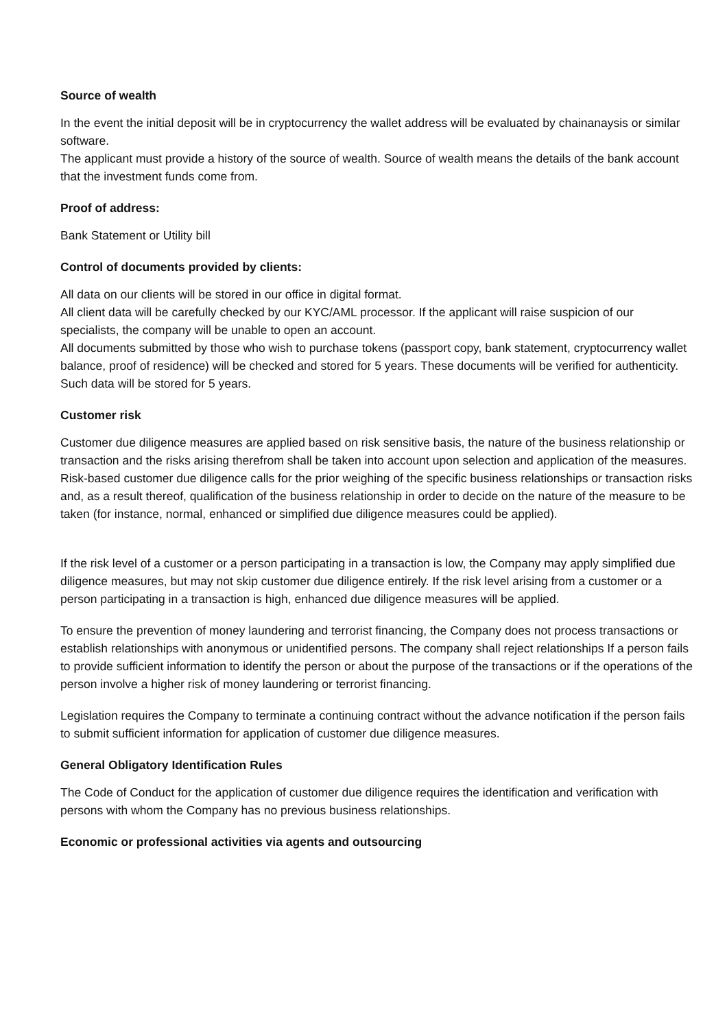Source of wealth
In the event the initial deposit will be in cryptocurrency the wallet address will be evaluated by chainanaysis or similar software.
The applicant must provide a history of the source of wealth. Source of wealth means the details of the bank account that the investment funds come from.
Proof of address:
Bank Statement or Utility bill
Control of documents provided by clients:
All data on our clients will be stored in our office in digital format.
All client data will be carefully checked by our KYC/AML processor. If the applicant will raise suspicion of our specialists, the company will be unable to open an account.
All documents submitted by those who wish to purchase tokens (passport copy, bank statement, cryptocurrency wallet balance, proof of residence) will be checked and stored for 5 years. These documents will be verified for authenticity.
Such data will be stored for 5 years.
Customer risk
Customer due diligence measures are applied based on risk sensitive basis, the nature of the business relationship or transaction and the risks arising therefrom shall be taken into account upon selection and application of the measures. Risk-based customer due diligence calls for the prior weighing of the specific business relationships or transaction risks and, as a result thereof, qualification of the business relationship in order to decide on the nature of the measure to be taken (for instance, normal, enhanced or simplified due diligence measures could be applied).
If the risk level of a customer or a person participating in a transaction is low, the Company may apply simplified due diligence measures, but may not skip customer due diligence entirely. If the risk level arising from a customer or a person participating in a transaction is high, enhanced due diligence measures will be applied.
To ensure the prevention of money laundering and terrorist financing, the Company does not process transactions or establish relationships with anonymous or unidentified persons. The company shall reject relationships If a person fails to provide sufficient information to identify the person or about the purpose of the transactions or if the operations of the person involve a higher risk of money laundering or terrorist financing.
Legislation requires the Company to terminate a continuing contract without the advance notification if the person fails to submit sufficient information for application of customer due diligence measures.
General Obligatory Identification Rules
The Code of Conduct for the application of customer due diligence requires the identification and verification with persons with whom the Company has no previous business relationships.
Economic or professional activities via agents and outsourcing